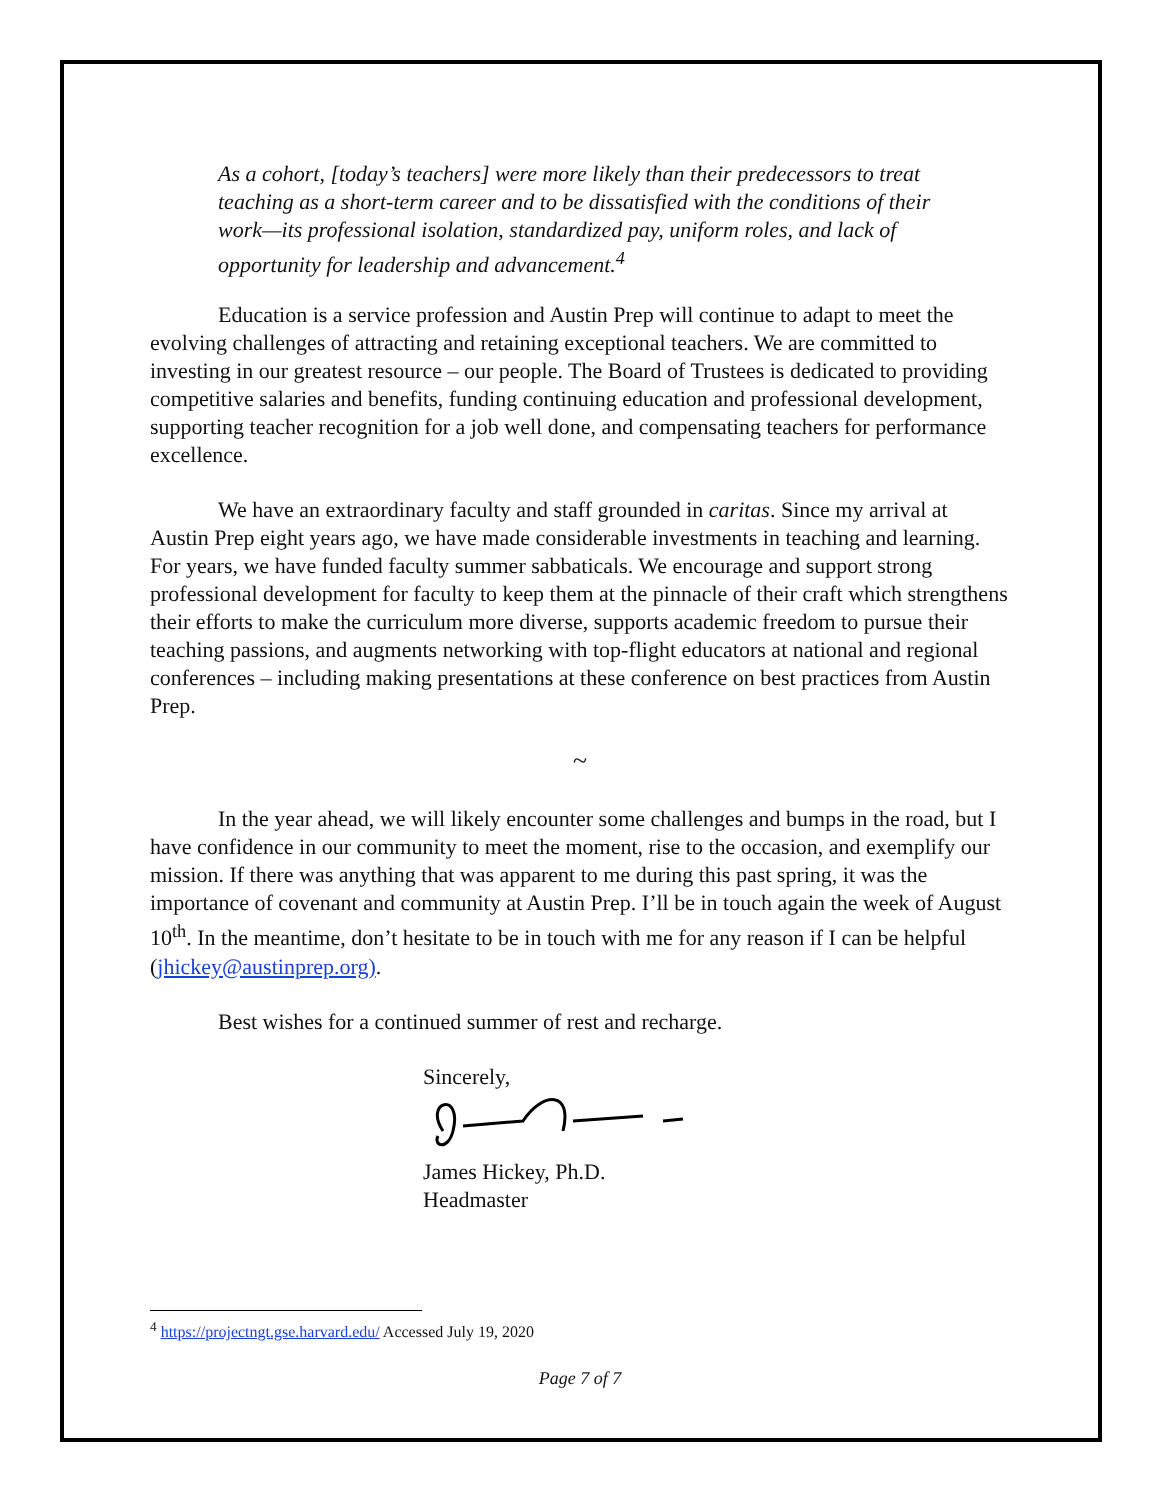As a cohort, [today’s teachers] were more likely than their predecessors to treat teaching as a short-term career and to be dissatisfied with the conditions of their work—its professional isolation, standardized pay, uniform roles, and lack of opportunity for leadership and advancement.<sup>4</sup>
Education is a service profession and Austin Prep will continue to adapt to meet the evolving challenges of attracting and retaining exceptional teachers. We are committed to investing in our greatest resource – our people. The Board of Trustees is dedicated to providing competitive salaries and benefits, funding continuing education and professional development, supporting teacher recognition for a job well done, and compensating teachers for performance excellence.
We have an extraordinary faculty and staff grounded in caritas. Since my arrival at Austin Prep eight years ago, we have made considerable investments in teaching and learning. For years, we have funded faculty summer sabbaticals. We encourage and support strong professional development for faculty to keep them at the pinnacle of their craft which strengthens their efforts to make the curriculum more diverse, supports academic freedom to pursue their teaching passions, and augments networking with top-flight educators at national and regional conferences – including making presentations at these conference on best practices from Austin Prep.
~
In the year ahead, we will likely encounter some challenges and bumps in the road, but I have confidence in our community to meet the moment, rise to the occasion, and exemplify our mission. If there was anything that was apparent to me during this past spring, it was the importance of covenant and community at Austin Prep. I’ll be in touch again the week of August 10<sup>th</sup>. In the meantime, don’t hesitate to be in touch with me for any reason if I can be helpful (jhickey@austinprep.org).
Best wishes for a continued summer of rest and recharge.
Sincerely,
James Hickey, Ph.D.
Headmaster
<sup>4</sup> https://projectngt.gse.harvard.edu/ Accessed July 19, 2020
Page 7 of 7